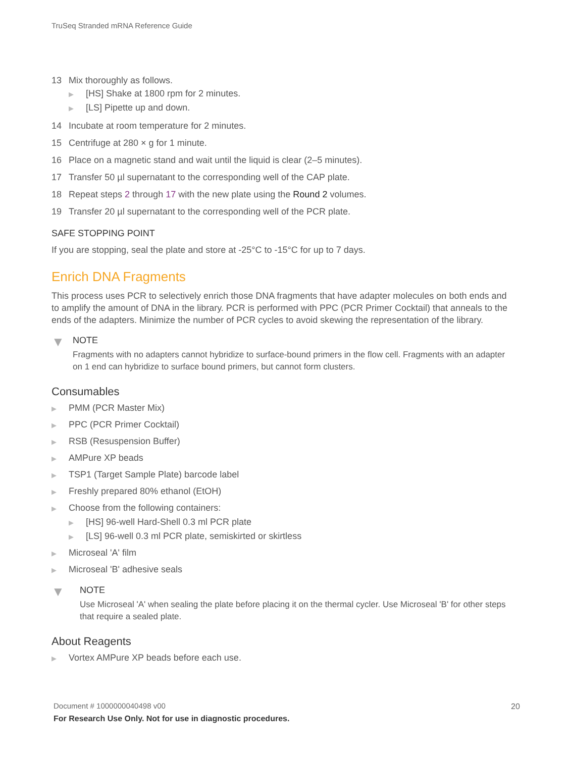TruSeq Stranded mRNA Reference Guide
13 Mix thoroughly as follows.
▶ [HS] Shake at 1800 rpm for 2 minutes.
▶ [LS] Pipette up and down.
14 Incubate at room temperature for 2 minutes.
15 Centrifuge at 280 × g for 1 minute.
16 Place on a magnetic stand and wait until the liquid is clear (2–5 minutes).
17 Transfer 50 µl supernatant to the corresponding well of the CAP plate.
18 Repeat steps 2 through 17 with the new plate using the Round 2 volumes.
19 Transfer 20 µl supernatant to the corresponding well of the PCR plate.
SAFE STOPPING POINT
If you are stopping, seal the plate and store at -25°C to -15°C for up to 7 days.
Enrich DNA Fragments
This process uses PCR to selectively enrich those DNA fragments that have adapter molecules on both ends and to amplify the amount of DNA in the library. PCR is performed with PPC (PCR Primer Cocktail) that anneals to the ends of the adapters. Minimize the number of PCR cycles to avoid skewing the representation of the library.
▼
NOTE
Fragments with no adapters cannot hybridize to surface-bound primers in the flow cell. Fragments with an adapter on 1 end can hybridize to surface bound primers, but cannot form clusters.
Consumables
▶ PMM (PCR Master Mix)
▶ PPC (PCR Primer Cocktail)
▶ RSB (Resuspension Buffer)
▶ AMPure XP beads
▶ TSP1 (Target Sample Plate) barcode label
▶ Freshly prepared 80% ethanol (EtOH)
▶ Choose from the following containers:
▶ [HS] 96-well Hard-Shell 0.3 ml PCR plate
▶ [LS] 96-well 0.3 ml PCR plate, semiskirted or skirtless
▶ Microseal 'A' film
▶ Microseal 'B' adhesive seals
▼
NOTE
Use Microseal 'A' when sealing the plate before placing it on the thermal cycler. Use Microseal 'B' for other steps that require a sealed plate.
About Reagents
▶ Vortex AMPure XP beads before each use.
Document # 1000000040498 v00 20
For Research Use Only. Not for use in diagnostic procedures.